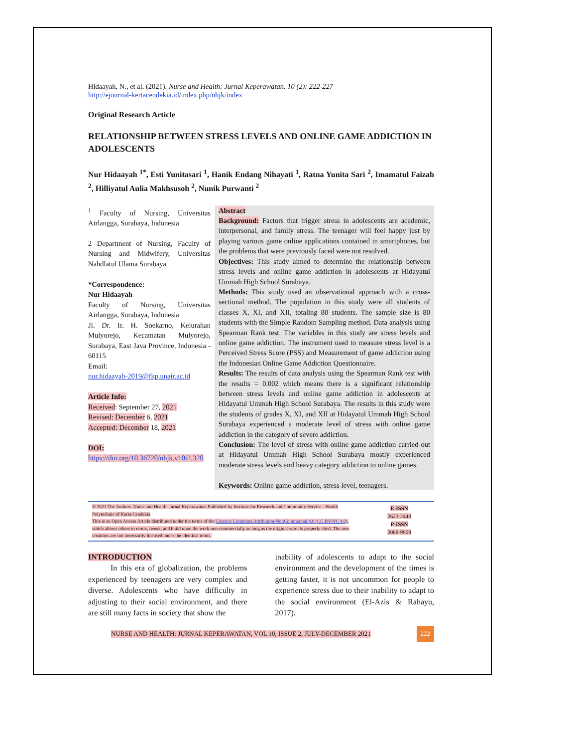Hidaayah, N., et al. (2021). Nurse and Health: Jurnal Keperawatan. 10 (2): 222-227
http://ejournal-kertacendekia.id/index.php/nhjk/index
Original Research Article
RELATIONSHIP BETWEEN STRESS LEVELS AND ONLINE GAME ADDICTION IN ADOLESCENTS
Nur Hidaayah <sup>1*</sup>, Esti Yunitasari <sup>1</sup>, Hanik Endang Nihayati <sup>1</sup>, Ratna Yunita Sari <sup>2</sup>, Imamatul Faizah <sup>2</sup>, Hilliyatul Aulia Makhsusoh <sup>2</sup>, Nunik Purwanti <sup>2</sup>
<sup>1</sup> Faculty of Nursing, Universitas Airlangga, Surabaya, Indonesia
2 Department of Nursing, Faculty of Nursing and Midwifery, Universitas Nahdlatul Ulama Surabaya
*Correspondence:
Nur Hidaayah
Faculty of Nursing, Universitas Airlangga, Surabaya, Indonesia
Jl. Dr. Ir. H. Soekarno, Kelurahan Mulyorejo, Kecamatan Mulyorejo, Surabaya, East Java Province, Indonesia - 60115
Email:
nur.hidaayah-2019@fkp.unair.ac.id
Article Info:
Received: September 27, 2021
Revised: December 6, 2021
Accepted: December 18, 2021
DOI:
https://doi.org/10.36720/nhjk.v10i2.320
Abstract
Background: Factors that trigger stress in adolescents are academic, interpersonal, and family stress. The teenager will feel happy just by playing various game online applications contained in smartphones, but the problems that were previously faced were not resolved.
Objectives: This study aimed to determine the relationship between stress levels and online game addiction in adolescents at Hidayatul Ummah High School Surabaya.
Methods: This study used an observational approach with a cross-sectional method. The population in this study were all students of classes X, XI, and XII, totaling 80 students. The sample size is 80 students with the Simple Random Sampling method. Data analysis using Spearman Rank test. The variables in this study are stress levels and online game addiction. The instrument used to measure stress level is a Perceived Stress Score (PSS) and Measurement of game addiction using the Indonesian Online Game Addiction Questionnaire.
Results: The results of data analysis using the Spearman Rank test with the results = 0.002 which means there is a significant relationship between stress levels and online game addiction in adolescents at Hidayatul Ummah High School Surabaya. The results in this study were the students of grades X, XI, and XII at Hidayatul Ummah High School Surabaya experienced a moderate level of stress with online game addiction in the category of severe addiction.
Conclusion: The level of stress with online game addiction carried out at Hidayatul Ummah High School Surabaya mostly experienced moderate stress levels and heavy category addiction to online games.
Keywords: Online game addiction, stress level, teenagers.
© 2021 The Authors. Nurse and Health: Jurnal Keperawatan Published by Institute for Research and Community Service - Health Polytechnic of Kerta Cendekia
This is an Open Access Article distributed under the terms of the Creative Commons Attribution-NonCommercial 4.0 (CC BY-NC 4.0), which allows others to remix, tweak, and build upon the work non-commercially as long as the original work is properly cited. The new creations are not necessarily licensed under the identical terms.
E-ISSN
2623-2448
P-ISSN
2088-9909
INTRODUCTION
In this era of globalization, the problems experienced by teenagers are very complex and diverse. Adolescents who have difficulty in adjusting to their social environment, and there are still many facts in society that show the
inability of adolescents to adapt to the social environment and the development of the times is getting faster, it is not uncommon for people to experience stress due to their inability to adapt to the social environment (El-Azis & Rahayu, 2017).
NURSE AND HEALTH: JURNAL KEPERAWATAN, VOL 10, ISSUE 2, JULY-DECEMBER 2021 222